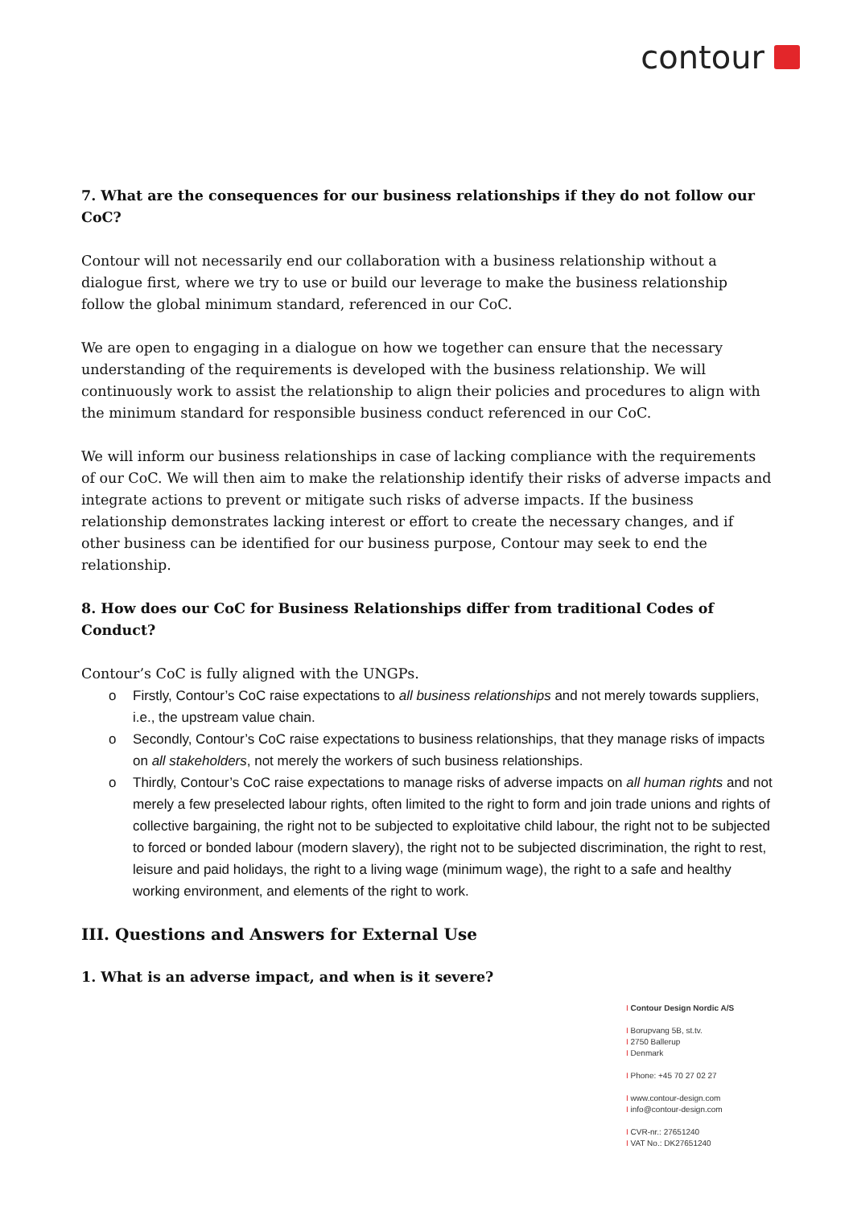contour
7. What are the consequences for our business relationships if they do not follow our CoC?
Contour will not necessarily end our collaboration with a business relationship without a dialogue first, where we try to use or build our leverage to make the business relationship follow the global minimum standard, referenced in our CoC.
We are open to engaging in a dialogue on how we together can ensure that the necessary understanding of the requirements is developed with the business relationship. We will continuously work to assist the relationship to align their policies and procedures to align with the minimum standard for responsible business conduct referenced in our CoC.
We will inform our business relationships in case of lacking compliance with the requirements of our CoC. We will then aim to make the relationship identify their risks of adverse impacts and integrate actions to prevent or mitigate such risks of adverse impacts. If the business relationship demonstrates lacking interest or effort to create the necessary changes, and if other business can be identified for our business purpose, Contour may seek to end the relationship.
8. How does our CoC for Business Relationships differ from traditional Codes of Conduct?
Contour’s CoC is fully aligned with the UNGPs.
o Firstly, Contour’s CoC raise expectations to all business relationships and not merely towards suppliers, i.e., the upstream value chain.
o Secondly, Contour’s CoC raise expectations to business relationships, that they manage risks of impacts on all stakeholders, not merely the workers of such business relationships.
o Thirdly, Contour’s CoC raise expectations to manage risks of adverse impacts on all human rights and not merely a few preselected labour rights, often limited to the right to form and join trade unions and rights of collective bargaining, the right not to be subjected to exploitative child labour, the right not to be subjected to forced or bonded labour (modern slavery), the right not to be subjected discrimination, the right to rest, leisure and paid holidays, the right to a living wage (minimum wage), the right to a safe and healthy working environment, and elements of the right to work.
III. Questions and Answers for External Use
1. What is an adverse impact, and when is it severe?
I Contour Design Nordic A/S
I Borupvang 5B, st.tv.
I 2750 Ballerup
I Denmark
I Phone: +45 70 27 02 27
I www.contour-design.com
I info@contour-design.com
I CVR-nr.: 27651240
I VAT No.: DK27651240